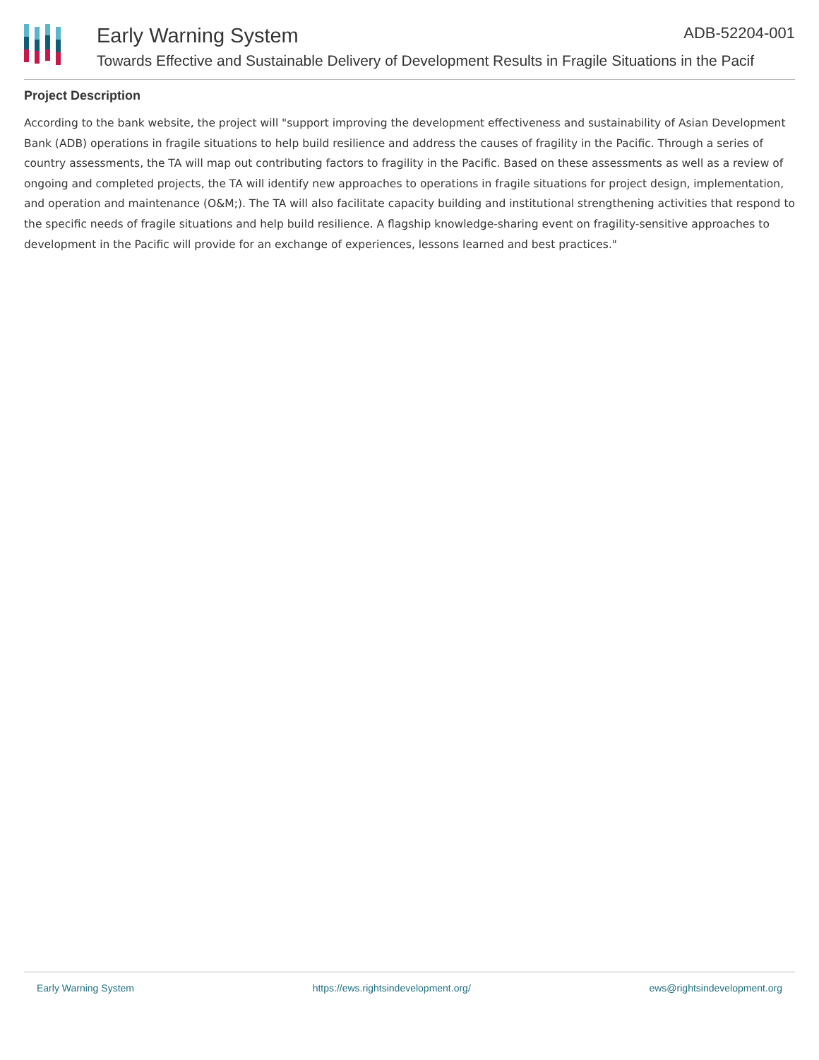Early Warning System ADB-52204-001
Towards Effective and Sustainable Delivery of Development Results in Fragile Situations in the Pacif
Project Description
According to the bank website, the project will "support improving the development effectiveness and sustainability of Asian Development Bank (ADB) operations in fragile situations to help build resilience and address the causes of fragility in the Pacific. Through a series of country assessments, the TA will map out contributing factors to fragility in the Pacific. Based on these assessments as well as a review of ongoing and completed projects, the TA will identify new approaches to operations in fragile situations for project design, implementation, and operation and maintenance (O&M;). The TA will also facilitate capacity building and institutional strengthening activities that respond to the specific needs of fragile situations and help build resilience. A flagship knowledge-sharing event on fragility-sensitive approaches to development in the Pacific will provide for an exchange of experiences, lessons learned and best practices."
Early Warning System https://ews.rightsindevelopment.org/ ews@rightsindevelopment.org